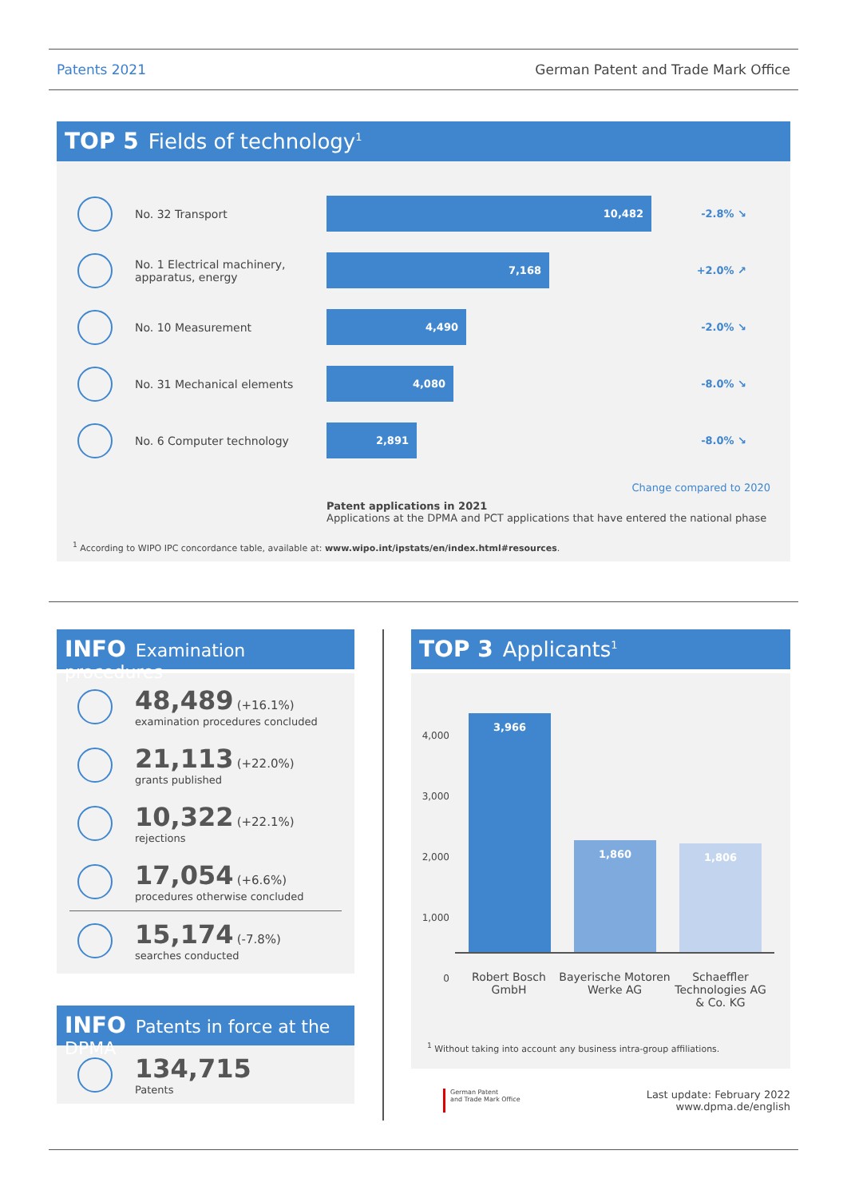Patents 2021 German Patent and Trade Mark Office
TOP 5 Fields of technology<sup>1</sup>
No. 32 Transport
10,482
-2.8% ↘
No. 1 Electrical machinery, apparatus, energy
7,168
+2.0% ↗
No. 10 Measurement
4,490
-2.0% ↘
No. 31 Mechanical elements
4,080
-8.0% ↘
No. 6 Computer technology
2,891
-8.0% ↘
Change compared to 2020
Patent applications in 2021
Applications at the DPMA and PCT applications that have entered the national phase
<sup>1</sup> According to WIPO IPC concordance table, available at: www.wipo.int/ipstats/en/index.html#resources.
INFO Examination procedures
48,489 (+16.1%)
examination procedures concluded
21,113 (+22.0%)
grants published
10,322 (+22.1%)
rejections
17,054 (+6.6%)
procedures otherwise concluded
15,174 (-7.8%)
searches conducted
INFO Patents in force at the DPMA
134,715
Patents
TOP 3 Applicants<sup>1</sup>
4,000
3,000
2,000
1,000
0
3,966
1,860 1,806
Robert Bosch GmbH
Bayerische Motoren Werke AG
Schaeffler Technologies AG & Co. KG
<sup>1</sup> Without taking into account any business intra-group affiliations.
German Patent
and Trade Mark Office
Last update: February 2022
www.dpma.de/english